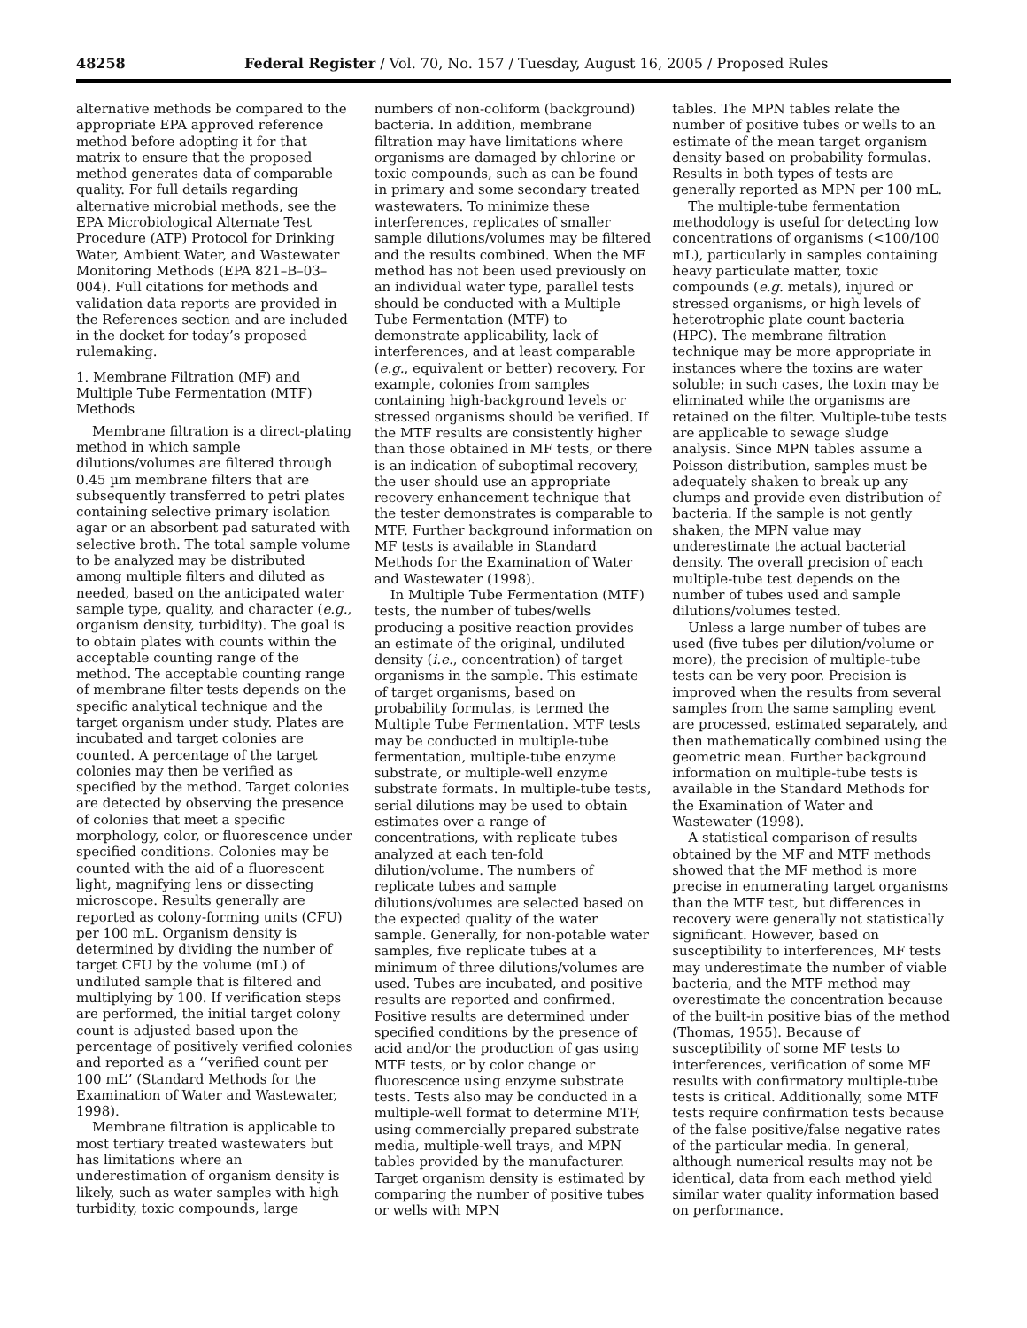48258 Federal Register / Vol. 70, No. 157 / Tuesday, August 16, 2005 / Proposed Rules
alternative methods be compared to the appropriate EPA approved reference method before adopting it for that matrix to ensure that the proposed method generates data of comparable quality. For full details regarding alternative microbial methods, see the EPA Microbiological Alternate Test Procedure (ATP) Protocol for Drinking Water, Ambient Water, and Wastewater Monitoring Methods (EPA 821–B–03–004). Full citations for methods and validation data reports are provided in the References section and are included in the docket for today’s proposed rulemaking.
1. Membrane Filtration (MF) and Multiple Tube Fermentation (MTF) Methods
Membrane filtration is a direct-plating method in which sample dilutions/volumes are filtered through 0.45 µm membrane filters that are subsequently transferred to petri plates containing selective primary isolation agar or an absorbent pad saturated with selective broth. The total sample volume to be analyzed may be distributed among multiple filters and diluted as needed, based on the anticipated water sample type, quality, and character (e.g., organism density, turbidity). The goal is to obtain plates with counts within the acceptable counting range of the method. The acceptable counting range of membrane filter tests depends on the specific analytical technique and the target organism under study. Plates are incubated and target colonies are counted. A percentage of the target colonies may then be verified as specified by the method. Target colonies are detected by observing the presence of colonies that meet a specific morphology, color, or fluorescence under specified conditions. Colonies may be counted with the aid of a fluorescent light, magnifying lens or dissecting microscope. Results generally are reported as colony-forming units (CFU) per 100 mL. Organism density is determined by dividing the number of target CFU by the volume (mL) of undiluted sample that is filtered and multiplying by 100. If verification steps are performed, the initial target colony count is adjusted based upon the percentage of positively verified colonies and reported as a ‘‘verified count per 100 mL’’ (Standard Methods for the Examination of Water and Wastewater, 1998).
Membrane filtration is applicable to most tertiary treated wastewaters but has limitations where an underestimation of organism density is likely, such as water samples with high turbidity, toxic compounds, large
numbers of non-coliform (background) bacteria. In addition, membrane filtration may have limitations where organisms are damaged by chlorine or toxic compounds, such as can be found in primary and some secondary treated wastewaters. To minimize these interferences, replicates of smaller sample dilutions/volumes may be filtered and the results combined. When the MF method has not been used previously on an individual water type, parallel tests should be conducted with a Multiple Tube Fermentation (MTF) to demonstrate applicability, lack of interferences, and at least comparable (e.g., equivalent or better) recovery. For example, colonies from samples containing high-background levels or stressed organisms should be verified. If the MTF results are consistently higher than those obtained in MF tests, or there is an indication of suboptimal recovery, the user should use an appropriate recovery enhancement technique that the tester demonstrates is comparable to MTF. Further background information on MF tests is available in Standard Methods for the Examination of Water and Wastewater (1998).
In Multiple Tube Fermentation (MTF) tests, the number of tubes/wells producing a positive reaction provides an estimate of the original, undiluted density (i.e., concentration) of target organisms in the sample. This estimate of target organisms, based on probability formulas, is termed the Multiple Tube Fermentation. MTF tests may be conducted in multiple-tube fermentation, multiple-tube enzyme substrate, or multiple-well enzyme substrate formats. In multiple-tube tests, serial dilutions may be used to obtain estimates over a range of concentrations, with replicate tubes analyzed at each ten-fold dilution/volume. The numbers of replicate tubes and sample dilutions/volumes are selected based on the expected quality of the water sample. Generally, for non-potable water samples, five replicate tubes at a minimum of three dilutions/volumes are used. Tubes are incubated, and positive results are reported and confirmed. Positive results are determined under specified conditions by the presence of acid and/or the production of gas using MTF tests, or by color change or fluorescence using enzyme substrate tests. Tests also may be conducted in a multiple-well format to determine MTF, using commercially prepared substrate media, multiple-well trays, and MPN tables provided by the manufacturer. Target organism density is estimated by comparing the number of positive tubes or wells with MPN
tables. The MPN tables relate the number of positive tubes or wells to an estimate of the mean target organism density based on probability formulas. Results in both types of tests are generally reported as MPN per 100 mL.
The multiple-tube fermentation methodology is useful for detecting low concentrations of organisms (<100/100 mL), particularly in samples containing heavy particulate matter, toxic compounds (e.g. metals), injured or stressed organisms, or high levels of heterotrophic plate count bacteria (HPC). The membrane filtration technique may be more appropriate in instances where the toxins are water soluble; in such cases, the toxin may be eliminated while the organisms are retained on the filter. Multiple-tube tests are applicable to sewage sludge analysis. Since MPN tables assume a Poisson distribution, samples must be adequately shaken to break up any clumps and provide even distribution of bacteria. If the sample is not gently shaken, the MPN value may underestimate the actual bacterial density. The overall precision of each multiple-tube test depends on the number of tubes used and sample dilutions/volumes tested.
Unless a large number of tubes are used (five tubes per dilution/volume or more), the precision of multiple-tube tests can be very poor. Precision is improved when the results from several samples from the same sampling event are processed, estimated separately, and then mathematically combined using the geometric mean. Further background information on multiple-tube tests is available in the Standard Methods for the Examination of Water and Wastewater (1998).
A statistical comparison of results obtained by the MF and MTF methods showed that the MF method is more precise in enumerating target organisms than the MTF test, but differences in recovery were generally not statistically significant. However, based on susceptibility to interferences, MF tests may underestimate the number of viable bacteria, and the MTF method may overestimate the concentration because of the built-in positive bias of the method (Thomas, 1955). Because of susceptibility of some MF tests to interferences, verification of some MF results with confirmatory multiple-tube tests is critical. Additionally, some MTF tests require confirmation tests because of the false positive/false negative rates of the particular media. In general, although numerical results may not be identical, data from each method yield similar water quality information based on performance.